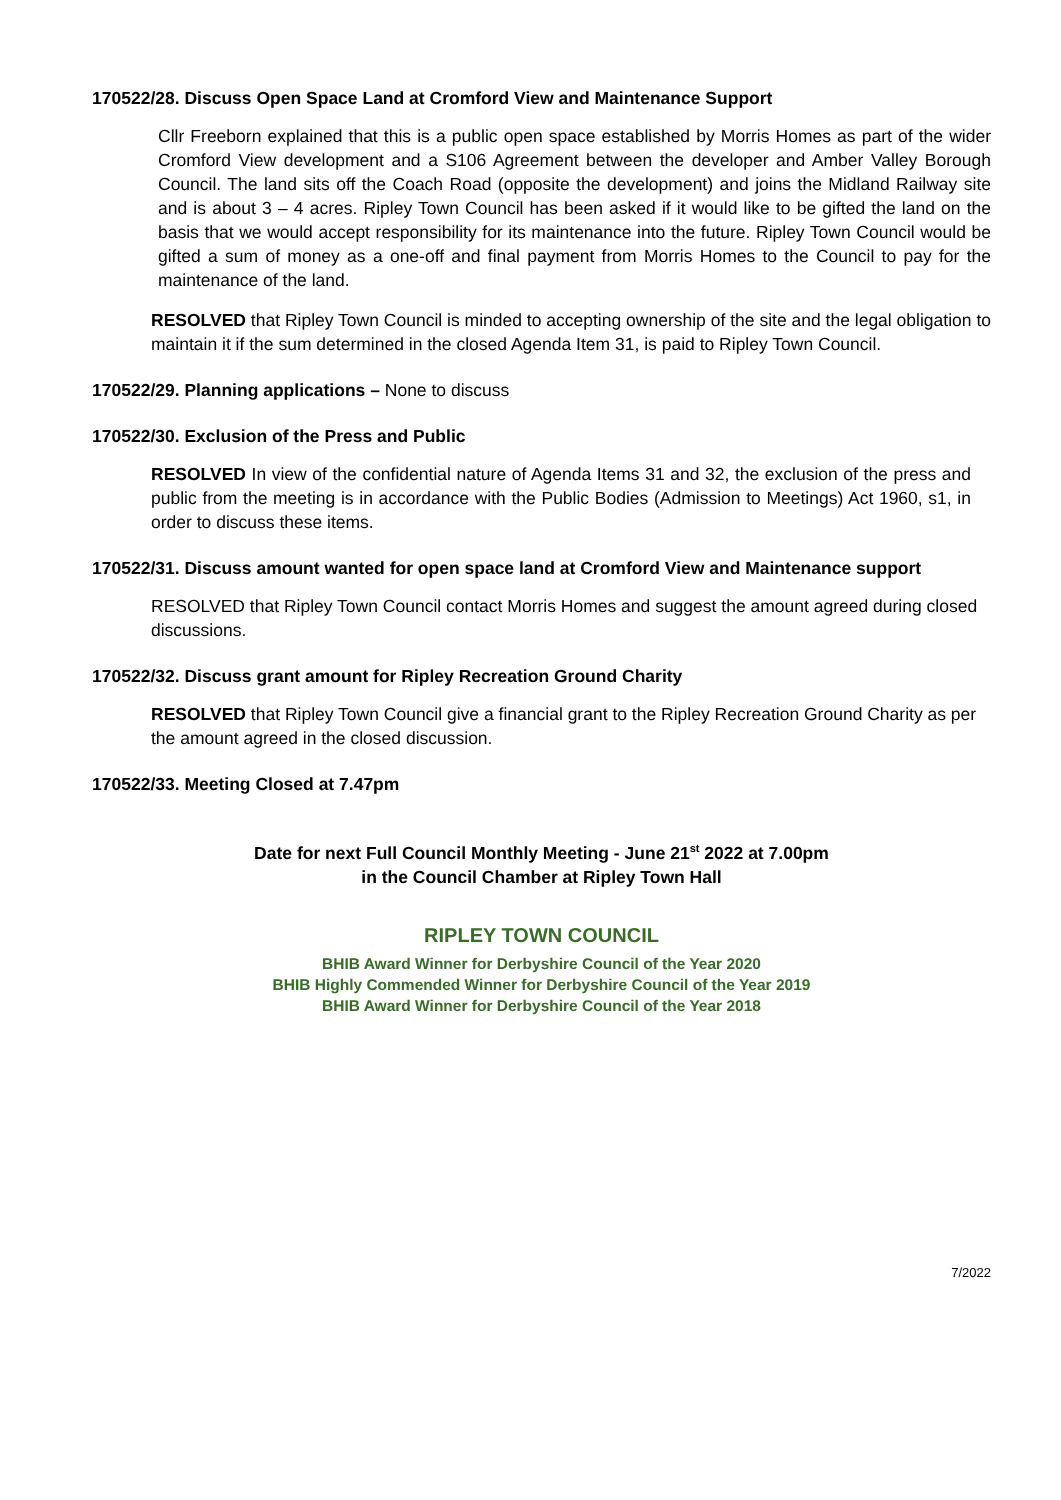170522/28. Discuss Open Space Land at Cromford View and Maintenance Support
Cllr Freeborn explained that this is a public open space established by Morris Homes as part of the wider Cromford View development and a S106 Agreement between the developer and Amber Valley Borough Council. The land sits off the Coach Road (opposite the development) and joins the Midland Railway site and is about 3 – 4 acres. Ripley Town Council has been asked if it would like to be gifted the land on the basis that we would accept responsibility for its maintenance into the future. Ripley Town Council would be gifted a sum of money as a one-off and final payment from Morris Homes to the Council to pay for the maintenance of the land.
RESOLVED that Ripley Town Council is minded to accepting ownership of the site and the legal obligation to maintain it if the sum determined in the closed Agenda Item 31, is paid to Ripley Town Council.
170522/29. Planning applications – None to discuss
170522/30. Exclusion of the Press and Public
RESOLVED In view of the confidential nature of Agenda Items 31 and 32, the exclusion of the press and public from the meeting is in accordance with the Public Bodies (Admission to Meetings) Act 1960, s1, in order to discuss these items.
170522/31. Discuss amount wanted for open space land at Cromford View and Maintenance support
RESOLVED that Ripley Town Council contact Morris Homes and suggest the amount agreed during closed discussions.
170522/32. Discuss grant amount for Ripley Recreation Ground Charity
RESOLVED that Ripley Town Council give a financial grant to the Ripley Recreation Ground Charity as per the amount agreed in the closed discussion.
170522/33. Meeting Closed at 7.47pm
Date for next Full Council Monthly Meeting - June 21<sup>st</sup> 2022 at 7.00pm
in the Council Chamber at Ripley Town Hall
RIPLEY TOWN COUNCIL
BHIB Award Winner for Derbyshire Council of the Year 2020
BHIB Highly Commended Winner for Derbyshire Council of the Year 2019
BHIB Award Winner for Derbyshire Council of the Year 2018
7/2022